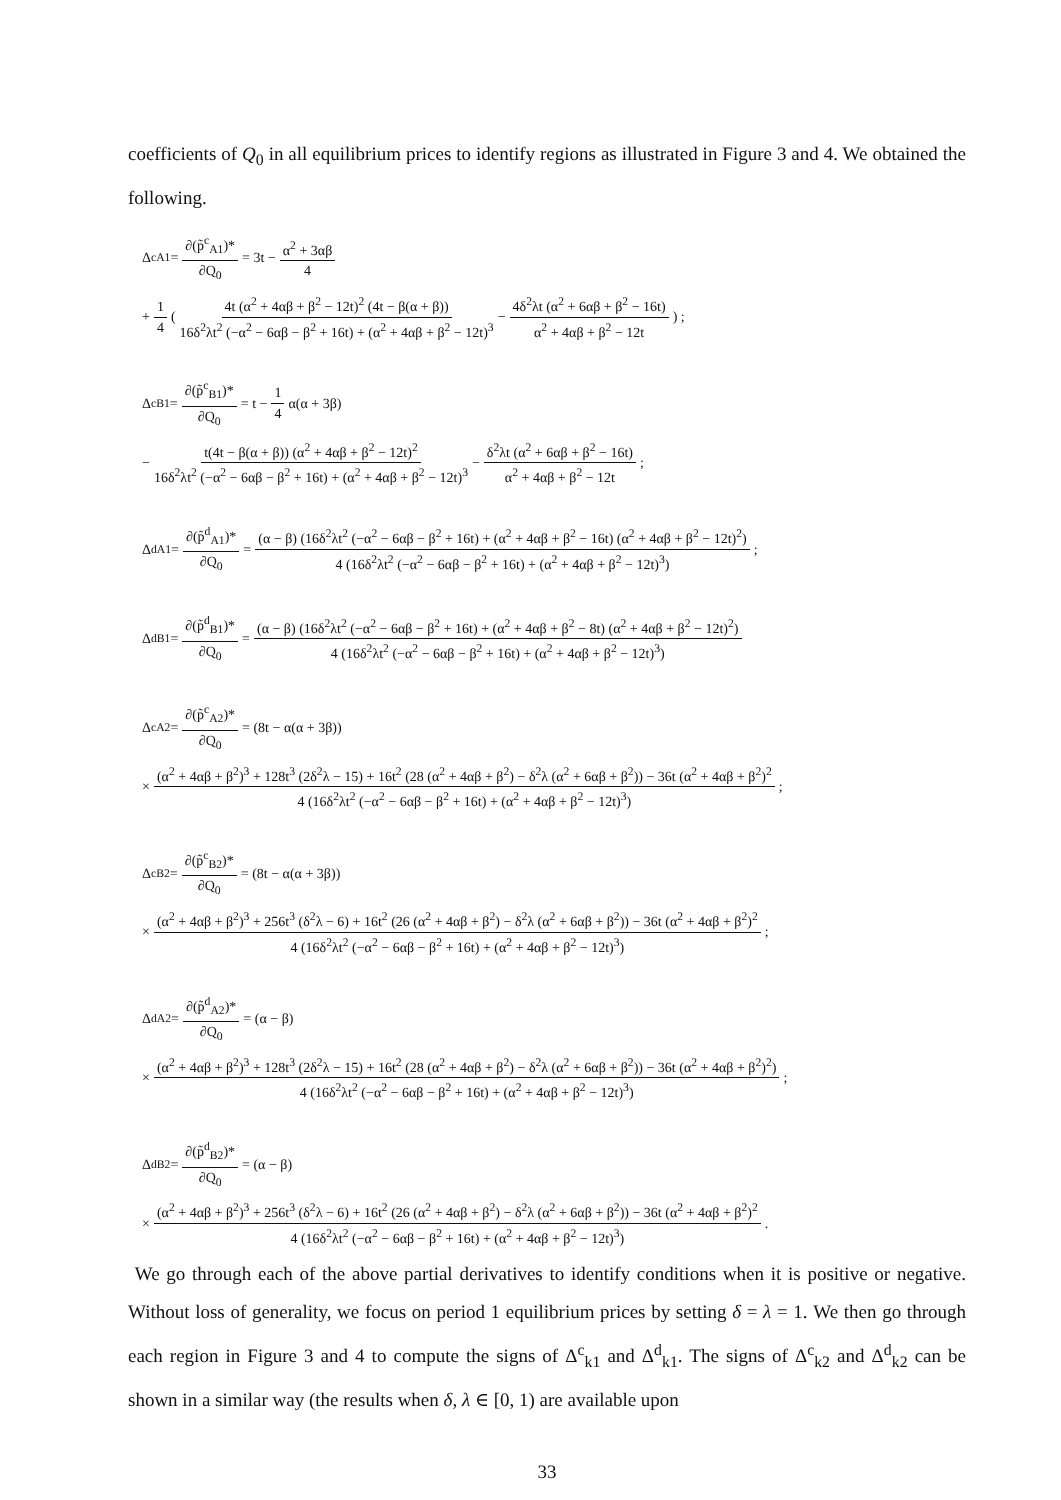coefficients of Q<sub>0</sub> in all equilibrium prices to identify regions as illustrated in Figure 3 and 4. We obtained the following.
Δ<sup>c</sup><sub>A1</sub> = ∂(p̃<sup>c</sup><sub>A1</sub>)* ∂Q<sub>0</sub> = 3t − α<sup>2</sup> + 3αβ 4
+ 1 4 ( 4t (α<sup>2</sup> + 4αβ + β<sup>2</sup> − 12t)<sup>2</sup> (4t − β(α + β)) 16δ<sup>2</sup>λt<sup>2</sup> (−α<sup>2</sup> − 6αβ − β<sup>2</sup> + 16t) + (α<sup>2</sup> + 4αβ + β<sup>2</sup> − 12t)<sup>3</sup> − 4δ<sup>2</sup>λt (α<sup>2</sup> + 6αβ + β<sup>2</sup> − 16t) α<sup>2</sup> + 4αβ + β<sup>2</sup> − 12t ) ;
Δ<sup>c</sup><sub>B1</sub> = ∂(p̃<sup>c</sup><sub>B1</sub>)* ∂Q<sub>0</sub> = t − 1 4 α(α + 3β)
− t(4t − β(α + β)) (α<sup>2</sup> + 4αβ + β<sup>2</sup> − 12t)<sup>2</sup> 16δ<sup>2</sup>λt<sup>2</sup> (−α<sup>2</sup> − 6αβ − β<sup>2</sup> + 16t) + (α<sup>2</sup> + 4αβ + β<sup>2</sup> − 12t)<sup>3</sup> − δ<sup>2</sup>λt (α<sup>2</sup> + 6αβ + β<sup>2</sup> − 16t) α<sup>2</sup> + 4αβ + β<sup>2</sup> − 12t;
Δ<sup>d</sup><sub>A1</sub> = ∂(p̃<sup>d</sup><sub>A1</sub>)* ∂Q<sub>0</sub> = (α − β) (16δ<sup>2</sup>λt<sup>2</sup> (−α<sup>2</sup> − 6αβ − β<sup>2</sup> + 16t) + (α<sup>2</sup> + 4αβ + β<sup>2</sup> − 16t) (α<sup>2</sup> + 4αβ + β<sup>2</sup> − 12t)<sup>2</sup>) 4 (16δ<sup>2</sup>λt<sup>2</sup> (−α<sup>2</sup> − 6αβ − β<sup>2</sup> + 16t) + (α<sup>2</sup> + 4αβ + β<sup>2</sup> − 12t)<sup>3</sup>);
Δ<sup>d</sup><sub>B1</sub> = ∂(p̃<sup>d</sup><sub>B1</sub>)* ∂Q<sub>0</sub> = (α − β) (16δ<sup>2</sup>λt<sup>2</sup> (−α<sup>2</sup> − 6αβ − β<sup>2</sup> + 16t) + (α<sup>2</sup> + 4αβ + β<sup>2</sup> − 8t) (α<sup>2</sup> + 4αβ + β<sup>2</sup> − 12t)<sup>2</sup>) 4 (16δ<sup>2</sup>λt<sup>2</sup> (−α<sup>2</sup> − 6αβ − β<sup>2</sup> + 16t) + (α<sup>2</sup> + 4αβ + β<sup>2</sup> − 12t)<sup>3</sup>)
Δ<sup>c</sup><sub>A2</sub> = ∂(p̃<sup>c</sup><sub>A2</sub>)* ∂Q<sub>0</sub> = (8t − α(α + 3β))
× (α<sup>2</sup> + 4αβ + β<sup>2</sup>)<sup>3</sup> + 128t<sup>3</sup> (2δ<sup>2</sup>λ − 15) + 16t<sup>2</sup> (28 (α<sup>2</sup> + 4αβ + β<sup>2</sup>) − δ<sup>2</sup>λ (α<sup>2</sup> + 6αβ + β<sup>2</sup>)) − 36t (α<sup>2</sup> + 4αβ + β<sup>2</sup>)<sup>2</sup> 4 (16δ<sup>2</sup>λt<sup>2</sup> (−α<sup>2</sup> − 6αβ − β<sup>2</sup> + 16t) + (α<sup>2</sup> + 4αβ + β<sup>2</sup> − 12t)<sup>3</sup>);
Δ<sup>c</sup><sub>B2</sub> = ∂(p̃<sup>c</sup><sub>B2</sub>)* ∂Q<sub>0</sub> = (8t − α(α + 3β))
× (α<sup>2</sup> + 4αβ + β<sup>2</sup>)<sup>3</sup> + 256t<sup>3</sup> (δ<sup>2</sup>λ − 6) + 16t<sup>2</sup> (26 (α<sup>2</sup> + 4αβ + β<sup>2</sup>) − δ<sup>2</sup>λ (α<sup>2</sup> + 6αβ + β<sup>2</sup>)) − 36t (α<sup>2</sup> + 4αβ + β<sup>2</sup>)<sup>2</sup> 4 (16δ<sup>2</sup>λt<sup>2</sup> (−α<sup>2</sup> − 6αβ − β<sup>2</sup> + 16t) + (α<sup>2</sup> + 4αβ + β<sup>2</sup> − 12t)<sup>3</sup>);
Δ<sup>d</sup><sub>A2</sub> = ∂(p̃<sup>d</sup><sub>A2</sub>)* ∂Q<sub>0</sub> = (α − β)
× (α<sup>2</sup> + 4αβ + β<sup>2</sup>)<sup>3</sup> + 128t<sup>3</sup> (2δ<sup>2</sup>λ − 15) + 16t<sup>2</sup> (28 (α<sup>2</sup> + 4αβ + β<sup>2</sup>) − δ<sup>2</sup>λ (α<sup>2</sup> + 6αβ + β<sup>2</sup>)) − 36t (α<sup>2</sup> + 4αβ + β<sup>2</sup>)<sup>2</sup>) 4 (16δ<sup>2</sup>λt<sup>2</sup> (−α<sup>2</sup> − 6αβ − β<sup>2</sup> + 16t) + (α<sup>2</sup> + 4αβ + β<sup>2</sup> − 12t)<sup>3</sup>);
Δ<sup>d</sup><sub>B2</sub> = ∂(p̃<sup>d</sup><sub>B2</sub>)* ∂Q<sub>0</sub> = (α − β)
× (α<sup>2</sup> + 4αβ + β<sup>2</sup>)<sup>3</sup> + 256t<sup>3</sup> (δ<sup>2</sup>λ − 6) + 16t<sup>2</sup> (26 (α<sup>2</sup> + 4αβ + β<sup>2</sup>) − δ<sup>2</sup>λ (α<sup>2</sup> + 6αβ + β<sup>2</sup>)) − 36t (α<sup>2</sup> + 4αβ + β<sup>2</sup>)<sup>2</sup> 4 (16δ<sup>2</sup>λt<sup>2</sup> (−α<sup>2</sup> − 6αβ − β<sup>2</sup> + 16t) + (α<sup>2</sup> + 4αβ + β<sup>2</sup> − 12t)<sup>3</sup>).
We go through each of the above partial derivatives to identify conditions when it is positive or negative. Without loss of generality, we focus on period 1 equilibrium prices by setting δ = λ = 1. We then go through each region in Figure 3 and 4 to compute the signs of Δ<sup>c</sup><sub>k1</sub> and Δ<sup>d</sup><sub>k1</sub>. The signs of Δ<sup>c</sup><sub>k2</sub> and Δ<sup>d</sup><sub>k2</sub> can be shown in a similar way (the results when δ, λ ∈ [0, 1) are available upon
33